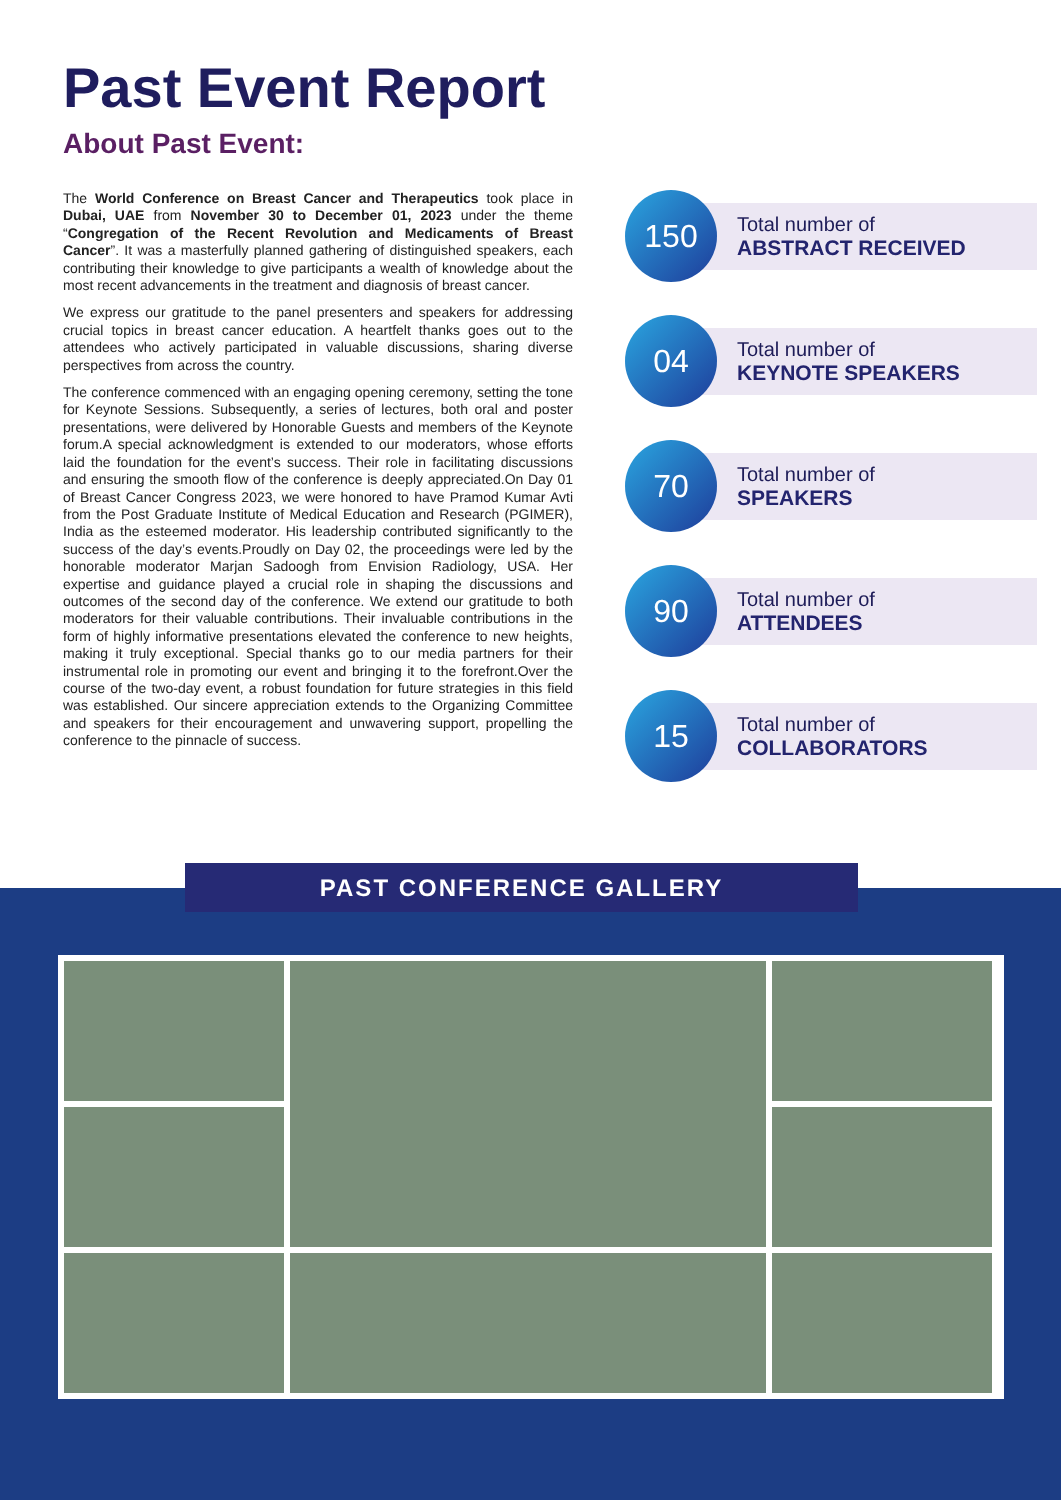Past Event Report
About Past Event:
The World Conference on Breast Cancer and Therapeutics took place in Dubai, UAE from November 30 to December 01, 2023 under the theme “Congregation of the Recent Revolution and Medicaments of Breast Cancer”. It was a masterfully planned gathering of distinguished speakers, each contributing their knowledge to give participants a wealth of knowledge about the most recent advancements in the treatment and diagnosis of breast cancer.
We express our gratitude to the panel presenters and speakers for addressing crucial topics in breast cancer education. A heartfelt thanks goes out to the attendees who actively participated in valuable discussions, sharing diverse perspectives from across the country.
The conference commenced with an engaging opening ceremony, setting the tone for Keynote Sessions. Subsequently, a series of lectures, both oral and poster presentations, were delivered by Honorable Guests and members of the Keynote forum.A special acknowledgment is extended to our moderators, whose efforts laid the foundation for the event’s success. Their role in facilitating discussions and ensuring the smooth flow of the conference is deeply appreciated.On Day 01 of Breast Cancer Congress 2023, we were honored to have Pramod Kumar Avti from the Post Graduate Institute of Medical Education and Research (PGIMER), India as the esteemed moderator. His leadership contributed significantly to the success of the day’s events.Proudly on Day 02, the proceedings were led by the honorable moderator Marjan Sadoogh from Envision Radiology, USA. Her expertise and guidance played a crucial role in shaping the discussions and outcomes of the second day of the conference. We extend our gratitude to both moderators for their valuable contributions. Their invaluable contributions in the form of highly informative presentations elevated the conference to new heights, making it truly exceptional. Special thanks go to our media partners for their instrumental role in promoting our event and bringing it to the forefront.Over the course of the two-day event, a robust foundation for future strategies in this field was established. Our sincere appreciation extends to the Organizing Committee and speakers for their encouragement and unwavering support, propelling the conference to the pinnacle of success.
150
Total number of
ABSTRACT RECEIVED
04
Total number of
KEYNOTE SPEAKERS
70
Total number of
SPEAKERS
90
Total number of
ATTENDEES
15
Total number of
COLLABORATORS
PAST CONFERENCE GALLERY